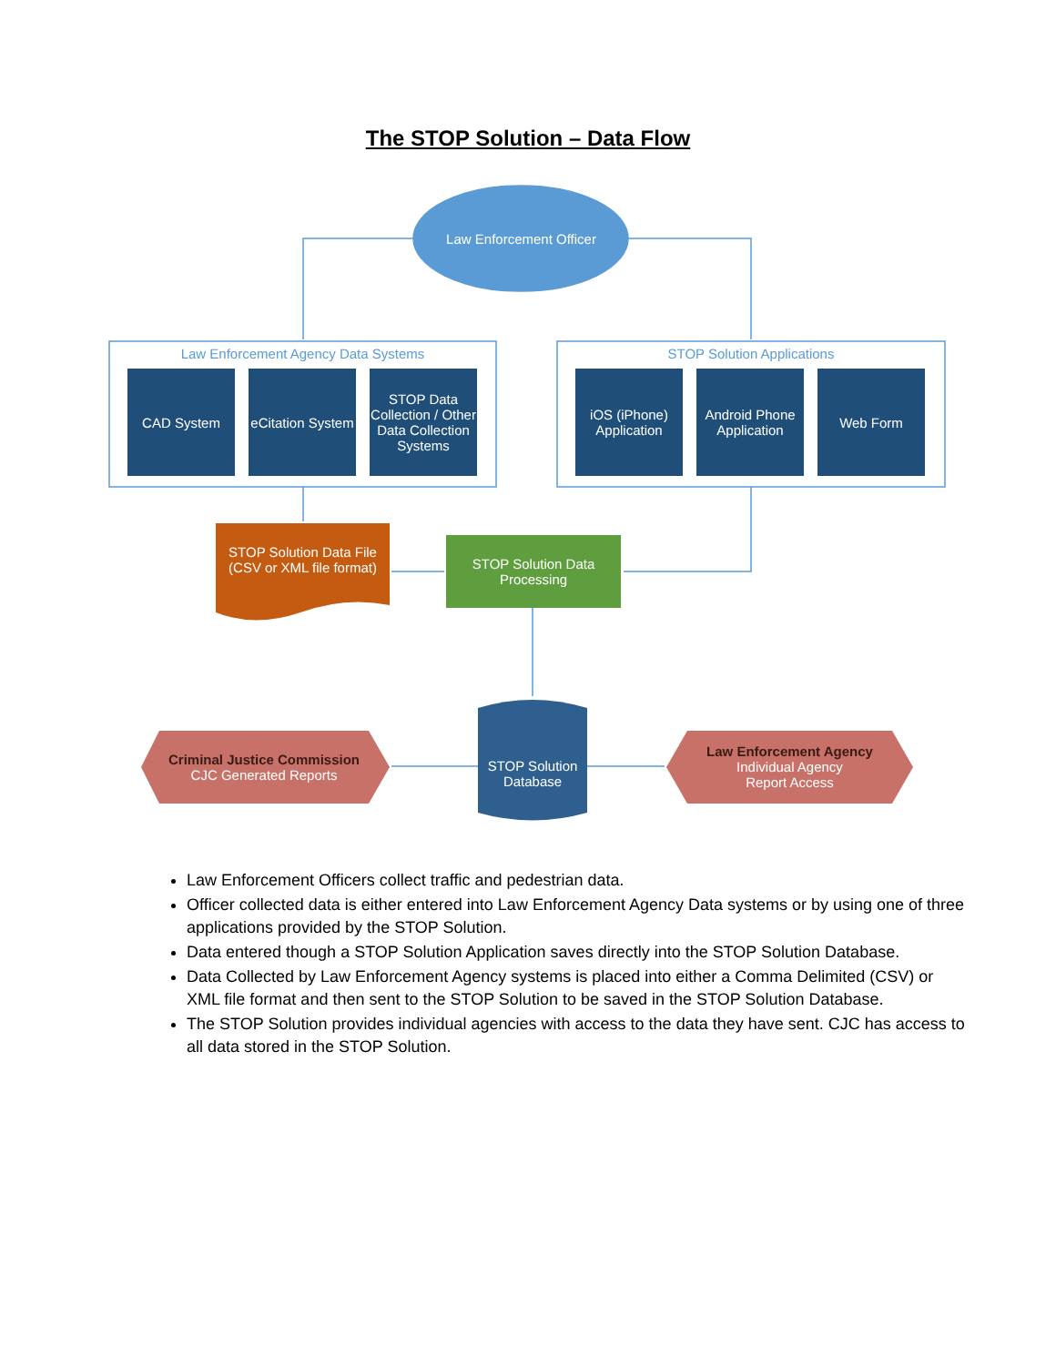The STOP Solution – Data Flow
Law Enforcement Officer
Law Enforcement Agency Data Systems STOP Solution Applications
CAD System
eCitation System
STOP Data Collection / Other Data Collection Systems
iOS (iPhone) Application
Android Phone Application
Web Form
STOP Solution Data File (CSV or XML file format)
STOP Solution Data Processing
STOP Solution Database
Criminal Justice Commission
CJC Generated Reports
Law Enforcement Agency
Individual Agency
Report Access
Law Enforcement Officers collect traffic and pedestrian data.
Officer collected data is either entered into Law Enforcement Agency Data systems or by using one of three applications provided by the STOP Solution.
Data entered though a STOP Solution Application saves directly into the STOP Solution Database.
Data Collected by Law Enforcement Agency systems is placed into either a Comma Delimited (CSV) or XML file format and then sent to the STOP Solution to be saved in the STOP Solution Database.
The STOP Solution provides individual agencies with access to the data they have sent. CJC has access to all data stored in the STOP Solution.